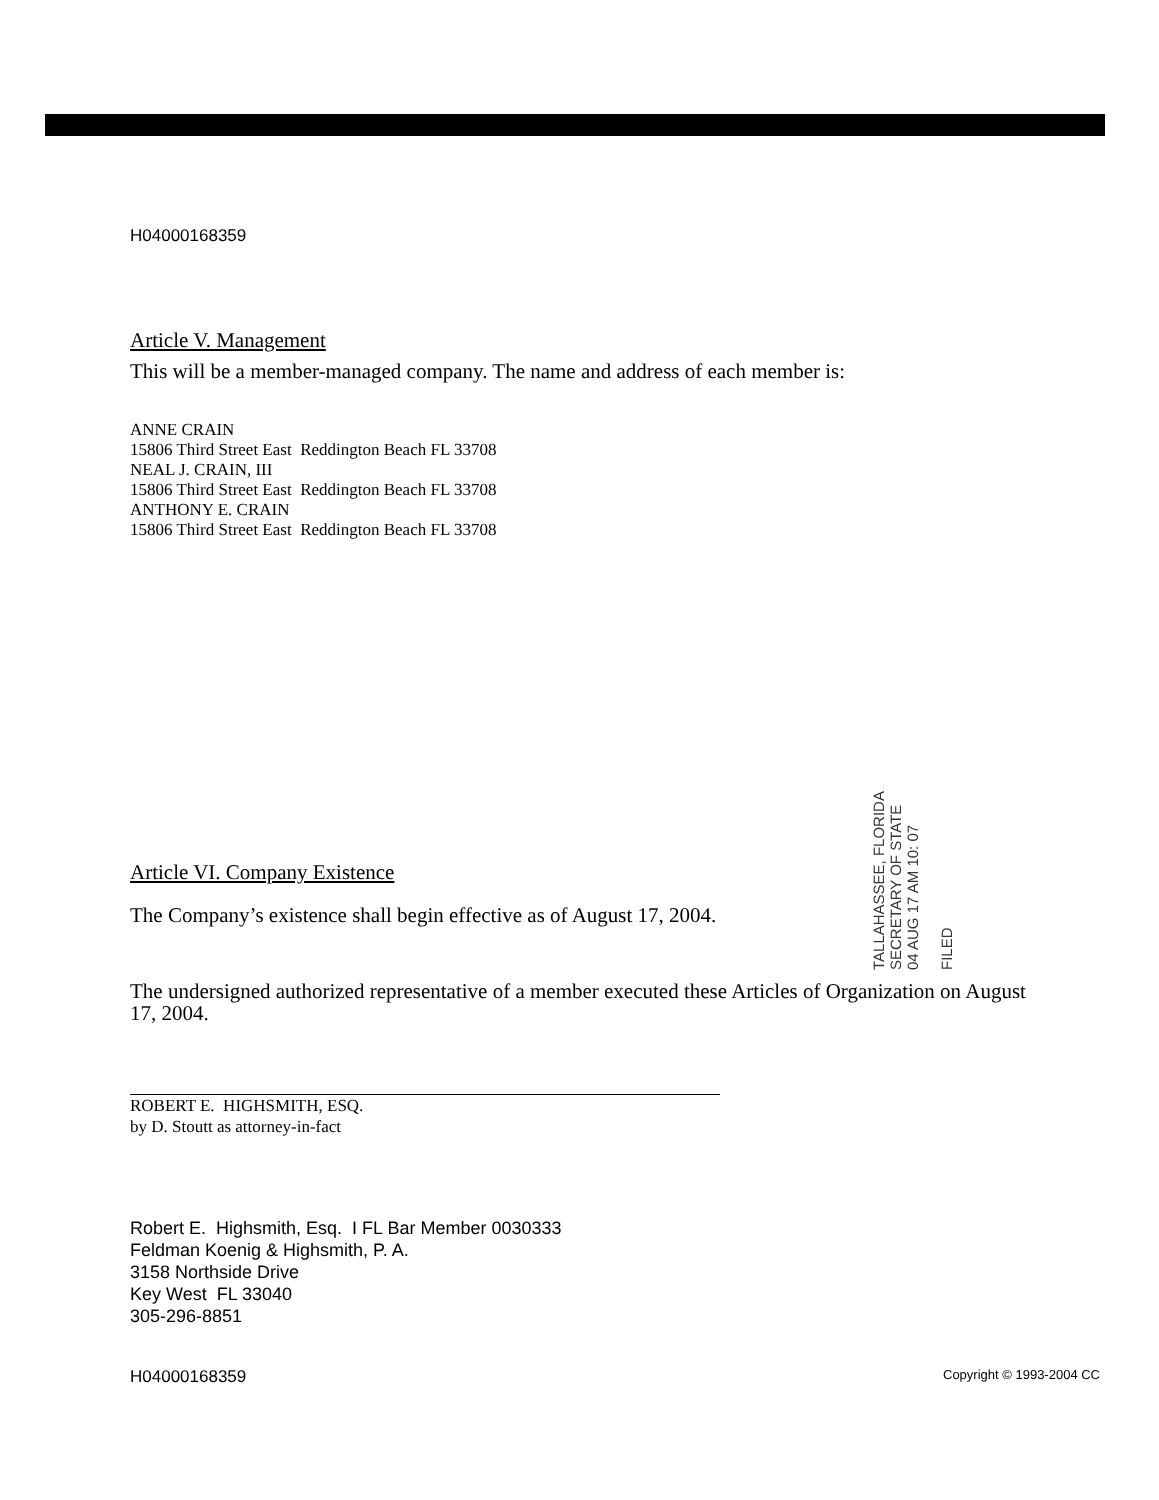H04000168359
Article V. Management
This will be a member-managed company. The name and address of each member is:
ANNE CRAIN
15806 Third Street East Reddington Beach FL 33708
NEAL J. CRAIN, III
15806 Third Street East Reddington Beach FL 33708
ANTHONY E. CRAIN
15806 Third Street East Reddington Beach FL 33708
Article VI. Company Existence
The Company’s existence shall begin effective as of August 17, 2004.
The undersigned authorized representative of a member executed these Articles of Organization on August 17, 2004.
ROBERT E. HIGHSMITH, ESQ.
by D. Stoutt as attorney-in-fact
Robert E. Highsmith, Esq. I FL Bar Member 0030333
Feldman Koenig & Highsmith, P. A.
3158 Northside Drive
Key West FL 33040
305-296-8851
H04000168359 Copyright © 1993-2004 CC
TALLAHASSEE, FLORIDA SECRETARY OF STATE
04 AUG 17 AM 10: 07
FILED